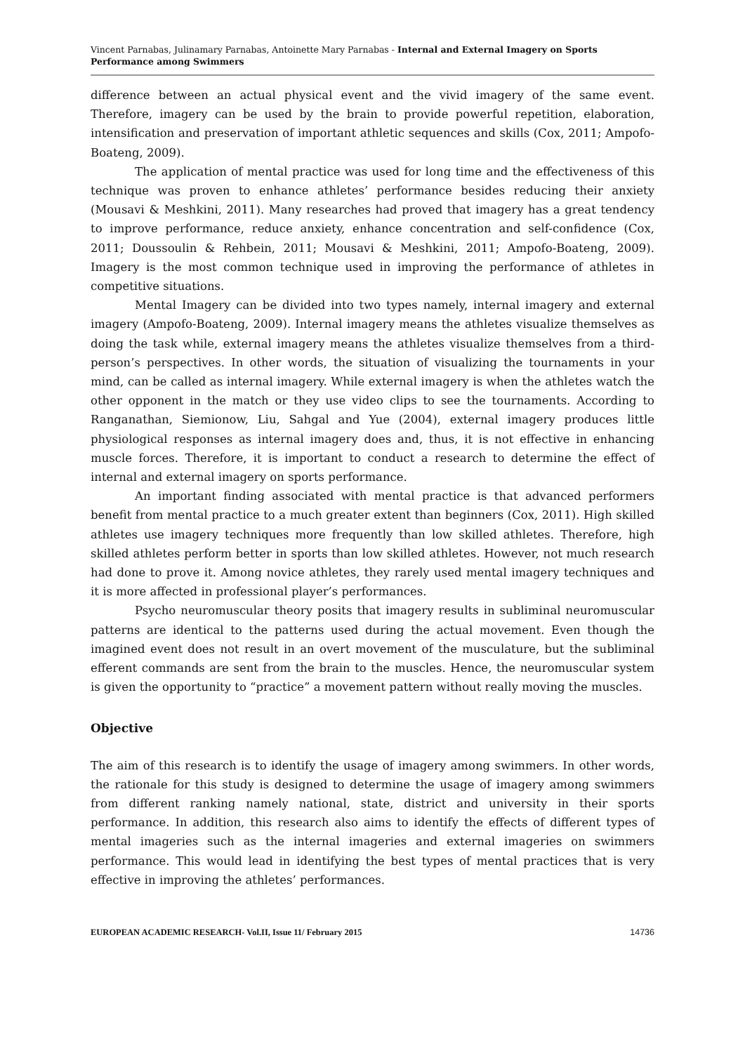Vincent Parnabas, Julinamary Parnabas, Antoinette Mary Parnabas - Internal and External Imagery on Sports Performance among Swimmers
difference between an actual physical event and the vivid imagery of the same event. Therefore, imagery can be used by the brain to provide powerful repetition, elaboration, intensification and preservation of important athletic sequences and skills (Cox, 2011; Ampofo-Boateng, 2009).
The application of mental practice was used for long time and the effectiveness of this technique was proven to enhance athletes’ performance besides reducing their anxiety (Mousavi & Meshkini, 2011). Many researches had proved that imagery has a great tendency to improve performance, reduce anxiety, enhance concentration and self-confidence (Cox, 2011; Doussoulin & Rehbein, 2011; Mousavi & Meshkini, 2011; Ampofo-Boateng, 2009). Imagery is the most common technique used in improving the performance of athletes in competitive situations.
Mental Imagery can be divided into two types namely, internal imagery and external imagery (Ampofo-Boateng, 2009). Internal imagery means the athletes visualize themselves as doing the task while, external imagery means the athletes visualize themselves from a third-person’s perspectives. In other words, the situation of visualizing the tournaments in your mind, can be called as internal imagery. While external imagery is when the athletes watch the other opponent in the match or they use video clips to see the tournaments. According to Ranganathan, Siemionow, Liu, Sahgal and Yue (2004), external imagery produces little physiological responses as internal imagery does and, thus, it is not effective in enhancing muscle forces. Therefore, it is important to conduct a research to determine the effect of internal and external imagery on sports performance.
An important finding associated with mental practice is that advanced performers benefit from mental practice to a much greater extent than beginners (Cox, 2011). High skilled athletes use imagery techniques more frequently than low skilled athletes. Therefore, high skilled athletes perform better in sports than low skilled athletes. However, not much research had done to prove it. Among novice athletes, they rarely used mental imagery techniques and it is more affected in professional player’s performances.
Psycho neuromuscular theory posits that imagery results in subliminal neuromuscular patterns are identical to the patterns used during the actual movement. Even though the imagined event does not result in an overt movement of the musculature, but the subliminal efferent commands are sent from the brain to the muscles. Hence, the neuromuscular system is given the opportunity to “practice” a movement pattern without really moving the muscles.
Objective
The aim of this research is to identify the usage of imagery among swimmers. In other words, the rationale for this study is designed to determine the usage of imagery among swimmers from different ranking namely national, state, district and university in their sports performance. In addition, this research also aims to identify the effects of different types of mental imageries such as the internal imageries and external imageries on swimmers performance. This would lead in identifying the best types of mental practices that is very effective in improving the athletes’ performances.
EUROPEAN ACADEMIC RESEARCH- Vol.II, Issue 11/ February 2015 14736